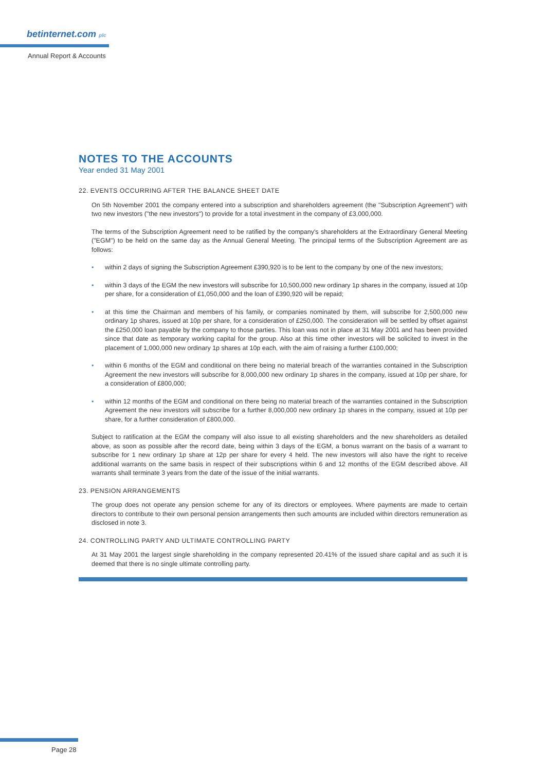betinternet.com plc
Annual Report & Accounts
NOTES TO THE ACCOUNTS
Year ended 31 May 2001
22. EVENTS OCCURRING AFTER THE BALANCE SHEET DATE
On 5th November 2001 the company entered into a subscription and shareholders agreement (the "Subscription Agreement") with two new investors ("the new investors") to provide for a total investment in the company of £3,000,000.
The terms of the Subscription Agreement need to be ratified by the company's shareholders at the Extraordinary General Meeting ("EGM") to be held on the same day as the Annual General Meeting. The principal terms of the Subscription Agreement are as follows:
• within 2 days of signing the Subscription Agreement £390,920 is to be lent to the company by one of the new investors;
• within 3 days of the EGM the new investors will subscribe for 10,500,000 new ordinary 1p shares in the company, issued at 10p per share, for a consideration of £1,050,000 and the loan of £390,920 will be repaid;
• at this time the Chairman and members of his family, or companies nominated by them, will subscribe for 2,500,000 new ordinary 1p shares, issued at 10p per share, for a consideration of £250,000. The consideration will be settled by offset against the £250,000 loan payable by the company to those parties. This loan was not in place at 31 May 2001 and has been provided since that date as temporary working capital for the group. Also at this time other investors will be solicited to invest in the placement of 1,000,000 new ordinary 1p shares at 10p each, with the aim of raising a further £100,000;
• within 6 months of the EGM and conditional on there being no material breach of the warranties contained in the Subscription Agreement the new investors will subscribe for 8,000,000 new ordinary 1p shares in the company, issued at 10p per share, for a consideration of £800,000;
• within 12 months of the EGM and conditional on there being no material breach of the warranties contained in the Subscription Agreement the new investors will subscribe for a further 8,000,000 new ordinary 1p shares in the company, issued at 10p per share, for a further consideration of £800,000.
Subject to ratification at the EGM the company will also issue to all existing shareholders and the new shareholders as detailed above, as soon as possible after the record date, being within 3 days of the EGM, a bonus warrant on the basis of a warrant to subscribe for 1 new ordinary 1p share at 12p per share for every 4 held. The new investors will also have the right to receive additional warrants on the same basis in respect of their subscriptions within 6 and 12 months of the EGM described above. All warrants shall terminate 3 years from the date of the issue of the initial warrants.
23. PENSION ARRANGEMENTS
The group does not operate any pension scheme for any of its directors or employees. Where payments are made to certain directors to contribute to their own personal pension arrangements then such amounts are included within directors remuneration as disclosed in note 3.
24. CONTROLLING PARTY AND ULTIMATE CONTROLLING PARTY
At 31 May 2001 the largest single shareholding in the company represented 20.41% of the issued share capital and as such it is deemed that there is no single ultimate controlling party.
Page 28